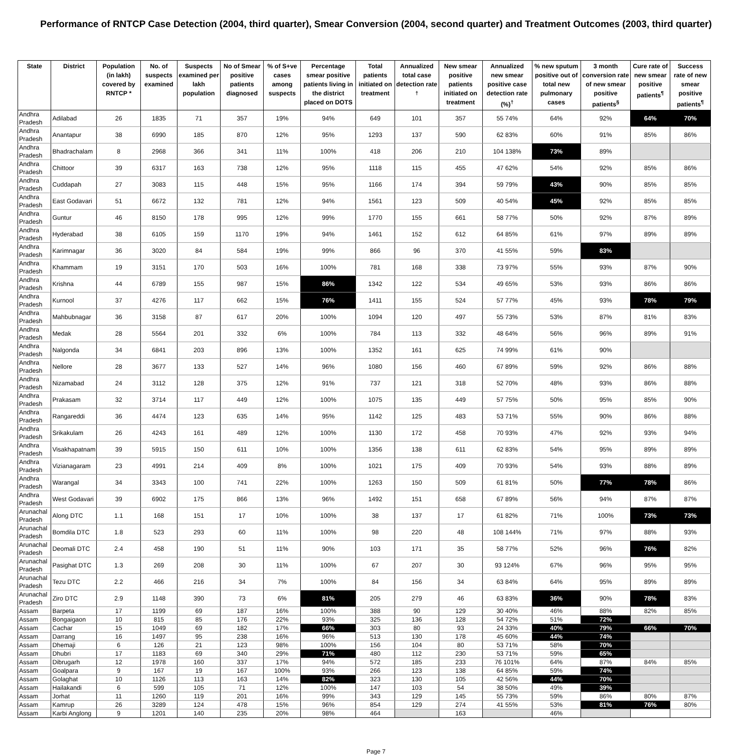Performance of RNTCP Case Detection (2004, third quarter), Smear Conversion (2004, second quarter) and Treatment Outcomes (2003, third quarter)
| State | District | Population (in lakh) covered by RNTCP * | No. of suspects examined | Suspects examined per lakh population | No of Smear positive patients diagnosed | % of S+ve cases among suspects | Percentage smear positive patients living in the district placed on DOTS | Total patients initiated on treatment | Annualized total case detection rate <sup>†</sup> | New smear positive patients initiated on treatment | Annualized new smear positive case detection rate (%)<sup>†</sup> | % new sputum positive out of total new pulmonary cases | 3 month conversion rate of new smear positive patients<sup>§</sup> | Cure rate of new smear positive patients<sup>¶</sup> | Success rate of new smear positive patients<sup>¶</sup> |
| --- | --- | --- | --- | --- | --- | --- | --- | --- | --- | --- | --- | --- | --- | --- | --- |
| Andhra Pradesh | Adilabad | 26 | 1835 | 71 | 357 | 19% | 94% | 649 | 101 | 357 | 55 74% | 64% | 92% | 64% | 70% |
| Andhra Pradesh | Anantapur | 38 | 6990 | 185 | 870 | 12% | 95% | 1293 | 137 | 590 | 62 83% | 60% | 91% | 85% | 86% |
| Andhra Pradesh | Bhadrachalam | 8 | 2968 | 366 | 341 | 11% | 100% | 418 | 206 | 210 | 104 138% | 73% | 89% | | |
| Andhra Pradesh | Chittoor | 39 | 6317 | 163 | 738 | 12% | 95% | 1118 | 115 | 455 | 47 62% | 54% | 92% | 85% | 86% |
| Andhra Pradesh | Cuddapah | 27 | 3083 | 115 | 448 | 15% | 95% | 1166 | 174 | 394 | 59 79% | 43% | 90% | 85% | 85% |
| Andhra Pradesh | East Godavari | 51 | 6672 | 132 | 781 | 12% | 94% | 1561 | 123 | 509 | 40 54% | 45% | 92% | 85% | 85% |
| Andhra Pradesh | Guntur | 46 | 8150 | 178 | 995 | 12% | 99% | 1770 | 155 | 661 | 58 77% | 50% | 92% | 87% | 89% |
| Andhra Pradesh | Hyderabad | 38 | 6105 | 159 | 1170 | 19% | 94% | 1461 | 152 | 612 | 64 85% | 61% | 97% | 89% | 89% |
| Andhra Pradesh | Karimnagar | 36 | 3020 | 84 | 584 | 19% | 99% | 866 | 96 | 370 | 41 55% | 59% | 83% | | |
| Andhra Pradesh | Khammam | 19 | 3151 | 170 | 503 | 16% | 100% | 781 | 168 | 338 | 73 97% | 55% | 93% | 87% | 90% |
| Andhra Pradesh | Krishna | 44 | 6789 | 155 | 987 | 15% | 86% | 1342 | 122 | 534 | 49 65% | 53% | 93% | 86% | 86% |
| Andhra Pradesh | Kurnool | 37 | 4276 | 117 | 662 | 15% | 76% | 1411 | 155 | 524 | 57 77% | 45% | 93% | 78% | 79% |
| Andhra Pradesh | Mahbubnagar | 36 | 3158 | 87 | 617 | 20% | 100% | 1094 | 120 | 497 | 55 73% | 53% | 87% | 81% | 83% |
| Andhra Pradesh | Medak | 28 | 5564 | 201 | 332 | 6% | 100% | 784 | 113 | 332 | 48 64% | 56% | 96% | 89% | 91% |
| Andhra Pradesh | Nalgonda | 34 | 6841 | 203 | 896 | 13% | 100% | 1352 | 161 | 625 | 74 99% | 61% | 90% | | |
| Andhra Pradesh | Nellore | 28 | 3677 | 133 | 527 | 14% | 96% | 1080 | 156 | 460 | 67 89% | 59% | 92% | 86% | 88% |
| Andhra Pradesh | Nizamabad | 24 | 3112 | 128 | 375 | 12% | 91% | 737 | 121 | 318 | 52 70% | 48% | 93% | 86% | 88% |
| Andhra Pradesh | Prakasam | 32 | 3714 | 117 | 449 | 12% | 100% | 1075 | 135 | 449 | 57 75% | 50% | 95% | 85% | 90% |
| Andhra Pradesh | Rangareddi | 36 | 4474 | 123 | 635 | 14% | 95% | 1142 | 125 | 483 | 53 71% | 55% | 90% | 86% | 88% |
| Andhra Pradesh | Srikakulam | 26 | 4243 | 161 | 489 | 12% | 100% | 1130 | 172 | 458 | 70 93% | 47% | 92% | 93% | 94% |
| Andhra Pradesh | Visakhapatnam | 39 | 5915 | 150 | 611 | 10% | 100% | 1356 | 138 | 611 | 62 83% | 54% | 95% | 89% | 89% |
| Andhra Pradesh | Vizianagaram | 23 | 4991 | 214 | 409 | 8% | 100% | 1021 | 175 | 409 | 70 93% | 54% | 93% | 88% | 89% |
| Andhra Pradesh | Warangal | 34 | 3343 | 100 | 741 | 22% | 100% | 1263 | 150 | 509 | 61 81% | 50% | 77% | 78% | 86% |
| Andhra Pradesh | West Godavari | 39 | 6902 | 175 | 866 | 13% | 96% | 1492 | 151 | 658 | 67 89% | 56% | 94% | 87% | 87% |
| Arunachal Pradesh | Along DTC | 1.1 | 168 | 151 | 17 | 10% | 100% | 38 | 137 | 17 | 61 82% | 71% | 100% | 73% | 73% |
| Arunachal Pradesh | Bomdila DTC | 1.8 | 523 | 293 | 60 | 11% | 100% | 98 | 220 | 48 | 108 144% | 71% | 97% | 88% | 93% |
| Arunachal Pradesh | Deomali DTC | 2.4 | 458 | 190 | 51 | 11% | 90% | 103 | 171 | 35 | 58 77% | 52% | 96% | 76% | 82% |
| Arunachal Pradesh | Pasighat DTC | 1.3 | 269 | 208 | 30 | 11% | 100% | 67 | 207 | 30 | 93 124% | 67% | 96% | 95% | 95% |
| Arunachal Pradesh | Tezu DTC | 2.2 | 466 | 216 | 34 | 7% | 100% | 84 | 156 | 34 | 63 84% | 64% | 95% | 89% | 89% |
| Arunachal Pradesh | Ziro DTC | 2.9 | 1148 | 390 | 73 | 6% | 81% | 205 | 279 | 46 | 63 83% | 36% | 90% | 78% | 83% |
| Assam | Barpeta | 17 | 1199 | 69 | 187 | 16% | 100% | 388 | 90 | 129 | 30 40% | 46% | 88% | 82% | 85% |
| Assam | Bongaigaon | 10 | 815 | 85 | 176 | 22% | 93% | 325 | 136 | 128 | 54 72% | 51% | 72% | | |
| Assam | Cachar | 15 | 1049 | 69 | 182 | 17% | 66% | 303 | 80 | 93 | 24 33% | 40% | 79% | 66% | 70% |
| Assam | Darrang | 16 | 1497 | 95 | 238 | 16% | 96% | 513 | 130 | 178 | 45 60% | 44% | 74% | | |
| Assam | Dhemaji | 6 | 126 | 21 | 123 | 98% | 100% | 156 | 104 | 80 | 53 71% | 58% | 70% | | |
| Assam | Dhubri | 17 | 1183 | 69 | 340 | 29% | 71% | 480 | 112 | 230 | 53 71% | 59% | 65% | | |
| Assam | Dibrugarh | 12 | 1978 | 160 | 337 | 17% | 94% | 572 | 185 | 233 | 76 101% | 64% | 87% | 84% | 85% |
| Assam | Goalpara | 9 | 167 | 19 | 167 | 100% | 93% | 266 | 123 | 138 | 64 85% | 59% | 74% | | |
| Assam | Golaghat | 10 | 1126 | 113 | 163 | 14% | 82% | 323 | 130 | 105 | 42 56% | 44% | 70% | | |
| Assam | Hailakandi | 6 | 599 | 105 | 71 | 12% | 100% | 147 | 103 | 54 | 38 50% | 49% | 39% | | |
| Assam | Jorhat | 11 | 1260 | 119 | 201 | 16% | 99% | 343 | 129 | 145 | 55 73% | 59% | 86% | 80% | 87% |
| Assam | Kamrup | 26 | 3289 | 124 | 478 | 15% | 96% | 854 | 129 | 274 | 41 55% | 53% | 81% | 76% | 80% |
| Assam | Karbi Anglong | 9 | 1201 | 140 | 235 | 20% | 98% | 464 | | 163 | | 46% | | | |
Page 7